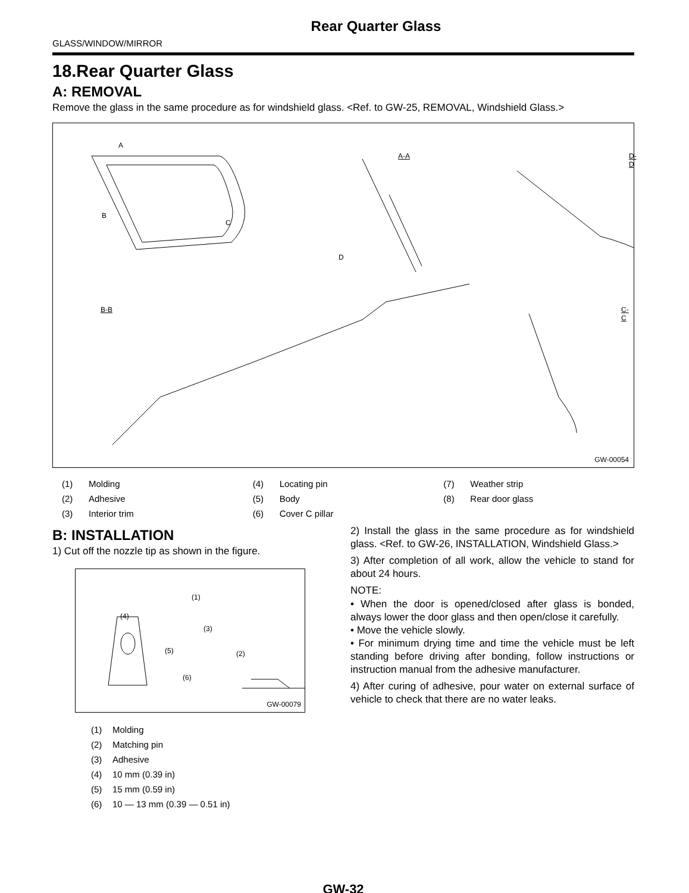Rear Quarter Glass
GLASS/WINDOW/MIRROR
18.Rear Quarter Glass
A: REMOVAL
Remove the glass in the same procedure as for windshield glass. <Ref. to GW-25, REMOVAL, Windshield Glass.>
A
B
C
D
A-A D-D
B-B C-C
GW-00054
(1) Molding
(4) Locating pin
(7) Weather strip
(2) Adhesive
(5) Body
(8) Rear door glass
(3) Interior trim
(6) Cover C pillar
B: INSTALLATION
1) Cut off the nozzle tip as shown in the figure.
(4)
(5)
(1)
(3)
(2)
(6)
GW-00079
(1) Molding
(2) Matching pin
(3) Adhesive
(4) 10 mm (0.39 in)
(5) 15 mm (0.59 in)
(6) 10 — 13 mm (0.39 — 0.51 in)
2) Install the glass in the same procedure as for windshield glass. <Ref. to GW-26, INSTALLATION, Windshield Glass.>
3) After completion of all work, allow the vehicle to stand for about 24 hours.
NOTE:
• When the door is opened/closed after glass is bonded, always lower the door glass and then open/close it carefully.
• Move the vehicle slowly.
• For minimum drying time and time the vehicle must be left standing before driving after bonding, follow instructions or instruction manual from the adhesive manufacturer.
4) After curing of adhesive, pour water on external surface of vehicle to check that there are no water leaks.
GW-32